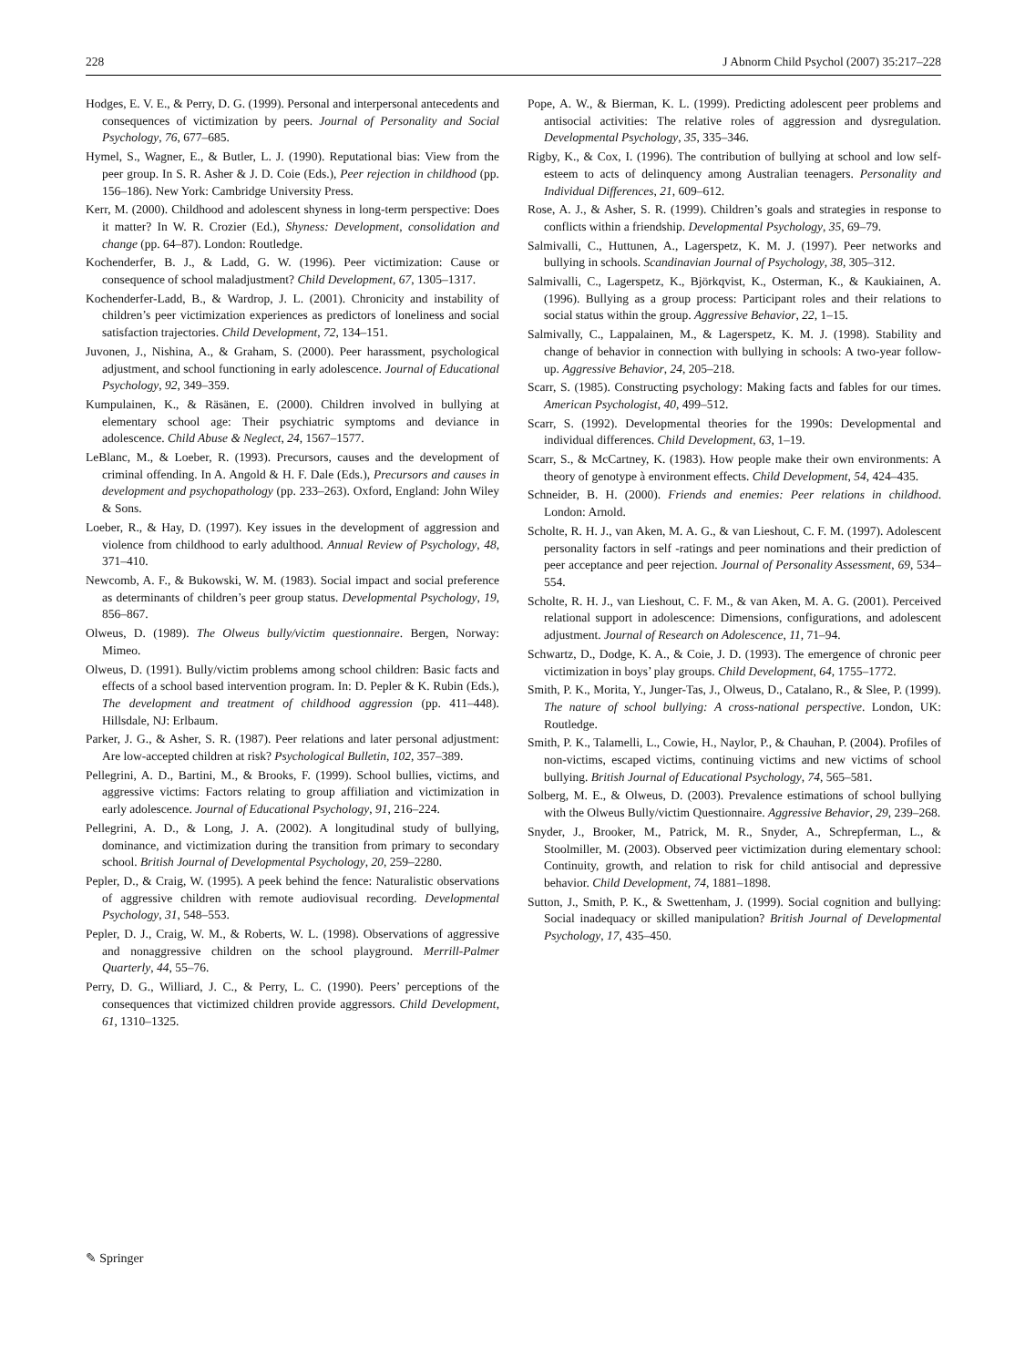228 J Abnorm Child Psychol (2007) 35:217–228
Hodges, E. V. E., & Perry, D. G. (1999). Personal and interpersonal antecedents and consequences of victimization by peers. Journal of Personality and Social Psychology, 76, 677–685.
Hymel, S., Wagner, E., & Butler, L. J. (1990). Reputational bias: View from the peer group. In S. R. Asher & J. D. Coie (Eds.), Peer rejection in childhood (pp. 156–186). New York: Cambridge University Press.
Kerr, M. (2000). Childhood and adolescent shyness in long-term perspective: Does it matter? In W. R. Crozier (Ed.), Shyness: Development, consolidation and change (pp. 64–87). London: Routledge.
Kochenderfer, B. J., & Ladd, G. W. (1996). Peer victimization: Cause or consequence of school maladjustment? Child Development, 67, 1305–1317.
Kochenderfer-Ladd, B., & Wardrop, J. L. (2001). Chronicity and instability of children’s peer victimization experiences as predictors of loneliness and social satisfaction trajectories. Child Development, 72, 134–151.
Juvonen, J., Nishina, A., & Graham, S. (2000). Peer harassment, psychological adjustment, and school functioning in early adolescence. Journal of Educational Psychology, 92, 349–359.
Kumpulainen, K., & Räsänen, E. (2000). Children involved in bullying at elementary school age: Their psychiatric symptoms and deviance in adolescence. Child Abuse & Neglect, 24, 1567–1577.
LeBlanc, M., & Loeber, R. (1993). Precursors, causes and the development of criminal offending. In A. Angold & H. F. Dale (Eds.), Precursors and causes in development and psychopathology (pp. 233–263). Oxford, England: John Wiley & Sons.
Loeber, R., & Hay, D. (1997). Key issues in the development of aggression and violence from childhood to early adulthood. Annual Review of Psychology, 48, 371–410.
Newcomb, A. F., & Bukowski, W. M. (1983). Social impact and social preference as determinants of children’s peer group status. Developmental Psychology, 19, 856–867.
Olweus, D. (1989). The Olweus bully/victim questionnaire. Bergen, Norway: Mimeo.
Olweus, D. (1991). Bully/victim problems among school children: Basic facts and effects of a school based intervention program. In: D. Pepler & K. Rubin (Eds.), The development and treatment of childhood aggression (pp. 411–448). Hillsdale, NJ: Erlbaum.
Parker, J. G., & Asher, S. R. (1987). Peer relations and later personal adjustment: Are low-accepted children at risk? Psychological Bulletin, 102, 357–389.
Pellegrini, A. D., Bartini, M., & Brooks, F. (1999). School bullies, victims, and aggressive victims: Factors relating to group affiliation and victimization in early adolescence. Journal of Educational Psychology, 91, 216–224.
Pellegrini, A. D., & Long, J. A. (2002). A longitudinal study of bullying, dominance, and victimization during the transition from primary to secondary school. British Journal of Developmental Psychology, 20, 259–2280.
Pepler, D., & Craig, W. (1995). A peek behind the fence: Naturalistic observations of aggressive children with remote audiovisual recording. Developmental Psychology, 31, 548–553.
Pepler, D. J., Craig, W. M., & Roberts, W. L. (1998). Observations of aggressive and nonaggressive children on the school playground. Merrill-Palmer Quarterly, 44, 55–76.
Perry, D. G., Williard, J. C., & Perry, L. C. (1990). Peers’ perceptions of the consequences that victimized children provide aggressors. Child Development, 61, 1310–1325.
Pope, A. W., & Bierman, K. L. (1999). Predicting adolescent peer problems and antisocial activities: The relative roles of aggression and dysregulation. Developmental Psychology, 35, 335–346.
Rigby, K., & Cox, I. (1996). The contribution of bullying at school and low self-esteem to acts of delinquency among Australian teenagers. Personality and Individual Differences, 21, 609–612.
Rose, A. J., & Asher, S. R. (1999). Children’s goals and strategies in response to conflicts within a friendship. Developmental Psychology, 35, 69–79.
Salmivalli, C., Huttunen, A., Lagerspetz, K. M. J. (1997). Peer networks and bullying in schools. Scandinavian Journal of Psychology, 38, 305–312.
Salmivalli, C., Lagerspetz, K., Björkqvist, K., Osterman, K., & Kaukiainen, A. (1996). Bullying as a group process: Participant roles and their relations to social status within the group. Aggressive Behavior, 22, 1–15.
Salmivally, C., Lappalainen, M., & Lagerspetz, K. M. J. (1998). Stability and change of behavior in connection with bullying in schools: A two-year follow-up. Aggressive Behavior, 24, 205–218.
Scarr, S. (1985). Constructing psychology: Making facts and fables for our times. American Psychologist, 40, 499–512.
Scarr, S. (1992). Developmental theories for the 1990s: Developmental and individual differences. Child Development, 63, 1–19.
Scarr, S., & McCartney, K. (1983). How people make their own environments: A theory of genotype à environment effects. Child Development, 54, 424–435.
Schneider, B. H. (2000). Friends and enemies: Peer relations in childhood. London: Arnold.
Scholte, R. H. J., van Aken, M. A. G., & van Lieshout, C. F. M. (1997). Adolescent personality factors in self -ratings and peer nominations and their prediction of peer acceptance and peer rejection. Journal of Personality Assessment, 69, 534–554.
Scholte, R. H. J., van Lieshout, C. F. M., & van Aken, M. A. G. (2001). Perceived relational support in adolescence: Dimensions, configurations, and adolescent adjustment. Journal of Research on Adolescence, 11, 71–94.
Schwartz, D., Dodge, K. A., & Coie, J. D. (1993). The emergence of chronic peer victimization in boys’ play groups. Child Development, 64, 1755–1772.
Smith, P. K., Morita, Y., Junger-Tas, J., Olweus, D., Catalano, R., & Slee, P. (1999). The nature of school bullying: A cross-national perspective. London, UK: Routledge.
Smith, P. K., Talamelli, L., Cowie, H., Naylor, P., & Chauhan, P. (2004). Profiles of non-victims, escaped victims, continuing victims and new victims of school bullying. British Journal of Educational Psychology, 74, 565–581.
Solberg, M. E., & Olweus, D. (2003). Prevalence estimations of school bullying with the Olweus Bully/victim Questionnaire. Aggressive Behavior, 29, 239–268.
Snyder, J., Brooker, M., Patrick, M. R., Snyder, A., Schrepferman, L., & Stoolmiller, M. (2003). Observed peer victimization during elementary school: Continuity, growth, and relation to risk for child antisocial and depressive behavior. Child Development, 74, 1881–1898.
Sutton, J., Smith, P. K., & Swettenham, J. (1999). Social cognition and bullying: Social inadequacy or skilled manipulation? British Journal of Developmental Psychology, 17, 435–450.
✎ Springer